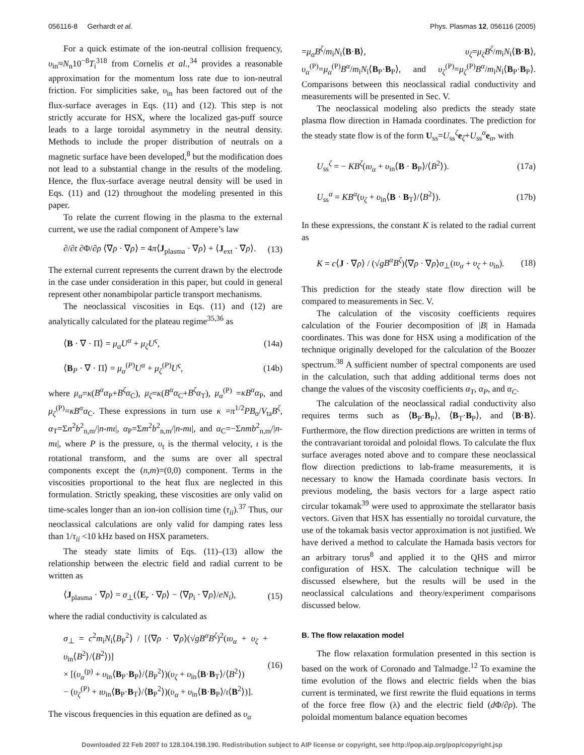056116-8 Gerhardt et al. Phys. Plasmas 12, 056116 (2005)
For a quick estimate of the ion-neutral collision frequency, υ<sub>in</sub>≈N<sub>n</sub>10<sup>−8</sup>T<sub>i</sub><sup>318</sup> from Cornelis et al.,<sup>34</sup> provides a reasonable approximation for the momentum loss rate due to ion-neutral friction. For simplicities sake, υ<sub>in</sub> has been factored out of the flux-surface averages in Eqs. (11) and (12). This step is not strictly accurate for HSX, where the localized gas-puff source leads to a large toroidal asymmetry in the neutral density. Methods to include the proper distribution of neutrals on a magnetic surface have been developed,<sup>8</sup> but the modification does not lead to a substantial change in the results of the modeling. Hence, the flux-surface average neutral density will be used in Eqs. (11) and (12) throughout the modeling presented in this paper.
To relate the current flowing in the plasma to the external current, we use the radial component of Ampere’s law
∂/∂t ∂Φ/∂ρ ⟨∇ρ · ∇ρ⟩ = 4π⟨J<sub>plasma</sub> · ∇ρ⟩ + ⟨J<sub>ext</sub> · ∇ρ⟩. (13)
The external current represents the current drawn by the electrode in the case under consideration in this paper, but could in general represent other nonambipolar particle transport mechanisms.
The neoclassical viscosities in Eqs. (11) and (12) are analytically calculated for the plateau regime<sup>35,36</sup> as
⟨B · ∇ · Π⟩ = μ<sub>α</sub>U<sup>α</sup> + μ<sub>ζ</sub>U<sup>ς</sup>, (14a)
⟨B<sub>P</sub> · ∇ · Π⟩ = μ<sub>α</sub><sup>(P)</sup>U<sup>α</sup> + μ<sub>ζ</sub><sup>(P)</sup>U<sup>ς</sup>, (14b)
where μ<sub>α</sub>=κ(B<sup>α</sup>α<sub>P</sub>+B<sup>ζ</sup>α<sub>C</sub>), μ<sub>ζ</sub>=κ(B<sup>α</sup>α<sub>C</sub>+B<sup>ζ</sup>α<sub>T</sub>), μ<sub>α</sub><sup>(P)</sup> =κB<sup>α</sup>α<sub>P</sub>, and μ<sub>ζ</sub><sup>(P)</sup>=κB<sup>α</sup>α<sub>C</sub>. These expressions in turn use κ =π<sup>1/2</sup>PB<sub>o</sub>/V<sub>ta</sub>B<sup>ζ</sup>, α<sub>T</sub>=Σn<sup>2</sup>b<sup>2</sup><sub>n,m</sub>/|n-mι|, α<sub>P</sub>=Σm<sup>2</sup>b<sup>2</sup><sub>n,m</sub>/|n-mι|, and α<sub>C</sub>=−Σnmb<sup>2</sup><sub>n,m</sub>/|n-mι|, where P is the pressure, υ<sub>t</sub> is the thermal velocity, ι is the rotational transform, and the sums are over all spectral components except the (n,m)=(0,0) component. Terms in the viscosities proportional to the heat flux are neglected in this formulation. Strictly speaking, these viscosities are only valid on time-scales longer than an ion-ion collision time (τ<sub>ii</sub>).<sup>37</sup> Thus, our neoclassical calculations are only valid for damping rates less than 1/τ<sub>ii</sub> <10 kHz based on HSX parameters.
The steady state limits of Eqs. (11)–(13) allow the relationship between the electric field and radial current to be written as
⟨J<sub>plasma</sub> · ∇ρ⟩ = σ<sub>⊥</sub>(⟨E<sub>r</sub> · ∇ρ⟩ − ⟨∇p<sub>i</sub> · ∇ρ⟩/eN<sub>i</sub>), (15)
where the radial conductivity is calculated as
σ<sub>⊥</sub> = c<sup>2</sup>m<sub>i</sub>N<sub>i</sub>⟨B<sub>P</sub><sup>2</sup>⟩ / [⟨∇ρ · ∇ρ⟩(√gB<sup>α</sup>B<sup>ζ</sup>)<sup>2</sup>(ιυ<sub>α</sub> + υ<sub>ζ</sub> + υ<sub>in</sub>⟨B<sup>2</sup>⟩/⟨B<sup>2</sup>⟩)]
× [(υ<sub>α</sub><sup>(p)</sup> + υ<sub>in</sub>⟨B<sub>P</sub>·B<sub>P</sub>⟩/⟨B<sub>P</sub><sup>2</sup>⟩)(υ<sub>ζ</sub> + υ<sub>in</sub>⟨B·B<sub>T</sub>⟩/⟨B<sup>2</sup>⟩)
− (υ<sub>ζ</sub><sup>(P)</sup> + ιυ<sub>in</sub>⟨B<sub>P</sub>·B<sub>T</sub>⟩/⟨B<sub>P</sub><sup>2</sup>⟩)(υ<sub>α</sub> + υ<sub>in</sub>⟨B·B<sub>P</sub>⟩/ι⟨B<sup>2</sup>⟩)]. (16)
The viscous frequencies in this equation are defined as υ<sub>α</sub>
=μ<sub>α</sub>B<sup>ζ</sup>/m<sub>i</sub>N<sub>i</sub>⟨B·B⟩, υ<sub>ζ</sub>=μ<sub>ζ</sub>B<sup>ζ</sup>/m<sub>i</sub>N<sub>i</sub>⟨B·B⟩, υ<sub>α</sub><sup>(P)</sup>=μ<sub>α</sub><sup>(P)</sup>B<sup>α</sup>/m<sub>i</sub>N<sub>i</sub>⟨B<sub>P</sub>·B<sub>P</sub>⟩, and υ<sub>ζ</sub><sup>(P)</sup>=μ<sub>ζ</sub><sup>(P)</sup>B<sup>α</sup>/m<sub>i</sub>N<sub>i</sub>⟨B<sub>P</sub>·B<sub>P</sub>⟩. Comparisons between this neoclassical radial conductivity and measurements will be presented in Sec. V.
The neoclassical modeling also predicts the steady state plasma flow direction in Hamada coordinates. The prediction for the steady state flow is of the form U<sub>ss</sub>=U<sub>ss</sub><sup>ζ</sup>e<sub>ζ</sub>+U<sub>ss</sub><sup>α</sup>e<sub>α</sub>, with
U<sub>ss</sub><sup>ζ</sup> = − KB<sup>ζ</sup>(ιυ<sub>α</sub> + υ<sub>in</sub>⟨B · B<sub>P</sub>⟩/⟨B<sup>2</sup>⟩). (17a)
U<sub>ss</sub><sup>α</sup> = KB<sup>α</sup>(υ<sub>ζ</sub> + υ<sub>in</sub>⟨B · B<sub>T</sub>⟩/⟨B<sup>2</sup>⟩). (17b)
In these expressions, the constant K is related to the radial current as
K = c⟨J · ∇ρ⟩ / (√gB<sup>α</sup>B<sup>ζ</sup>)⟨∇ρ · ∇ρ⟩σ<sub>⊥</sub>(ιυ<sub>α</sub> + υ<sub>ζ</sub> + υ<sub>in</sub>). (18)
This prediction for the steady state flow direction will be compared to measurements in Sec. V.
The calculation of the viscosity coefficients requires calculation of the Fourier decomposition of |B| in Hamada coordinates. This was done for HSX using a modification of the technique originally developed for the calculation of the Boozer spectrum.<sup>38</sup> A sufficient number of spectral components are used in the calculation, such that adding additional terms does not change the values of the viscosity coefficients α<sub>T</sub>, α<sub>P</sub>, and α<sub>C</sub>.
The calculation of the neoclassical radial conductivity also requires terms such as ⟨B<sub>P</sub>·B<sub>P</sub>⟩, ⟨B<sub>T</sub>·B<sub>P</sub>⟩, and ⟨B·B⟩. Furthermore, the flow direction predictions are written in terms of the contravariant toroidal and poloidal flows. To calculate the flux surface averages noted above and to compare these neoclassical flow direction predictions to lab-frame measurements, it is necessary to know the Hamada coordinate basis vectors. In previous modeling, the basis vectors for a large aspect ratio circular tokamak<sup>39</sup> were used to approximate the stellarator basis vectors. Given that HSX has essentially no toroidal curvature, the use of the tokamak basis vector approximation is not justified. We have derived a method to calculate the Hamada basis vectors for an arbitrary torus<sup>8</sup> and applied it to the QHS and mirror configuration of HSX. The calculation technique will be discussed elsewhere, but the results will be used in the neoclassical calculations and theory/experiment comparisons discussed below.
B. The flow relaxation model
The flow relaxation formulation presented in this section is based on the work of Coronado and Talmadge.<sup>12</sup> To examine the time evolution of the flows and electric fields when the bias current is terminated, we first rewrite the fluid equations in terms of the force free flow (λ) and the electric field (d Φ/∂ρ). The poloidal momentum balance equation becomes
Downloaded 22 Feb 2007 to 128.104.198.190. Redistribution subject to AIP license or copyright, see http://pop.aip.org/pop/copyright.jsp